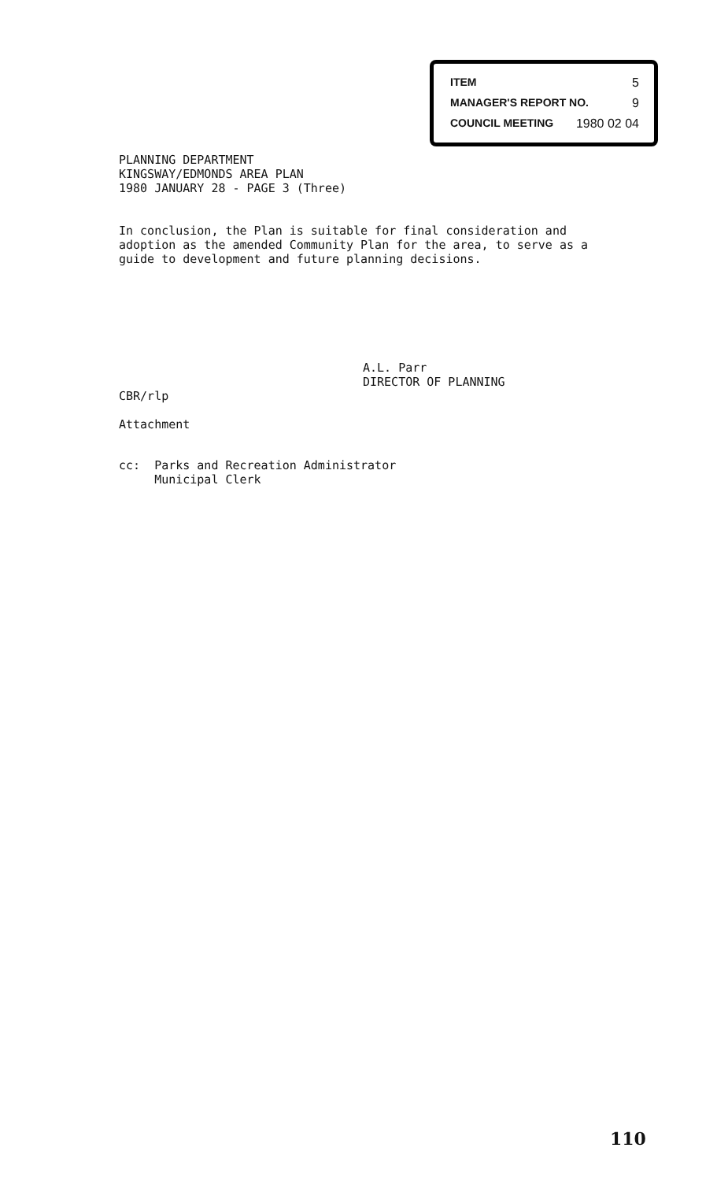ITEM 5
MANAGER'S REPORT NO. 9
COUNCIL MEETING 1980 02 04
PLANNING DEPARTMENT
KINGSWAY/EDMONDS AREA PLAN
1980 JANUARY 28 - PAGE 3 (Three)
In conclusion, the Plan is suitable for final consideration and adoption as the amended Community Plan for the area, to serve as a guide to development and future planning decisions.
A.L. Parr
DIRECTOR OF PLANNING
CBR/rlp
Attachment
cc: Parks and Recreation Administrator
Municipal Clerk
110